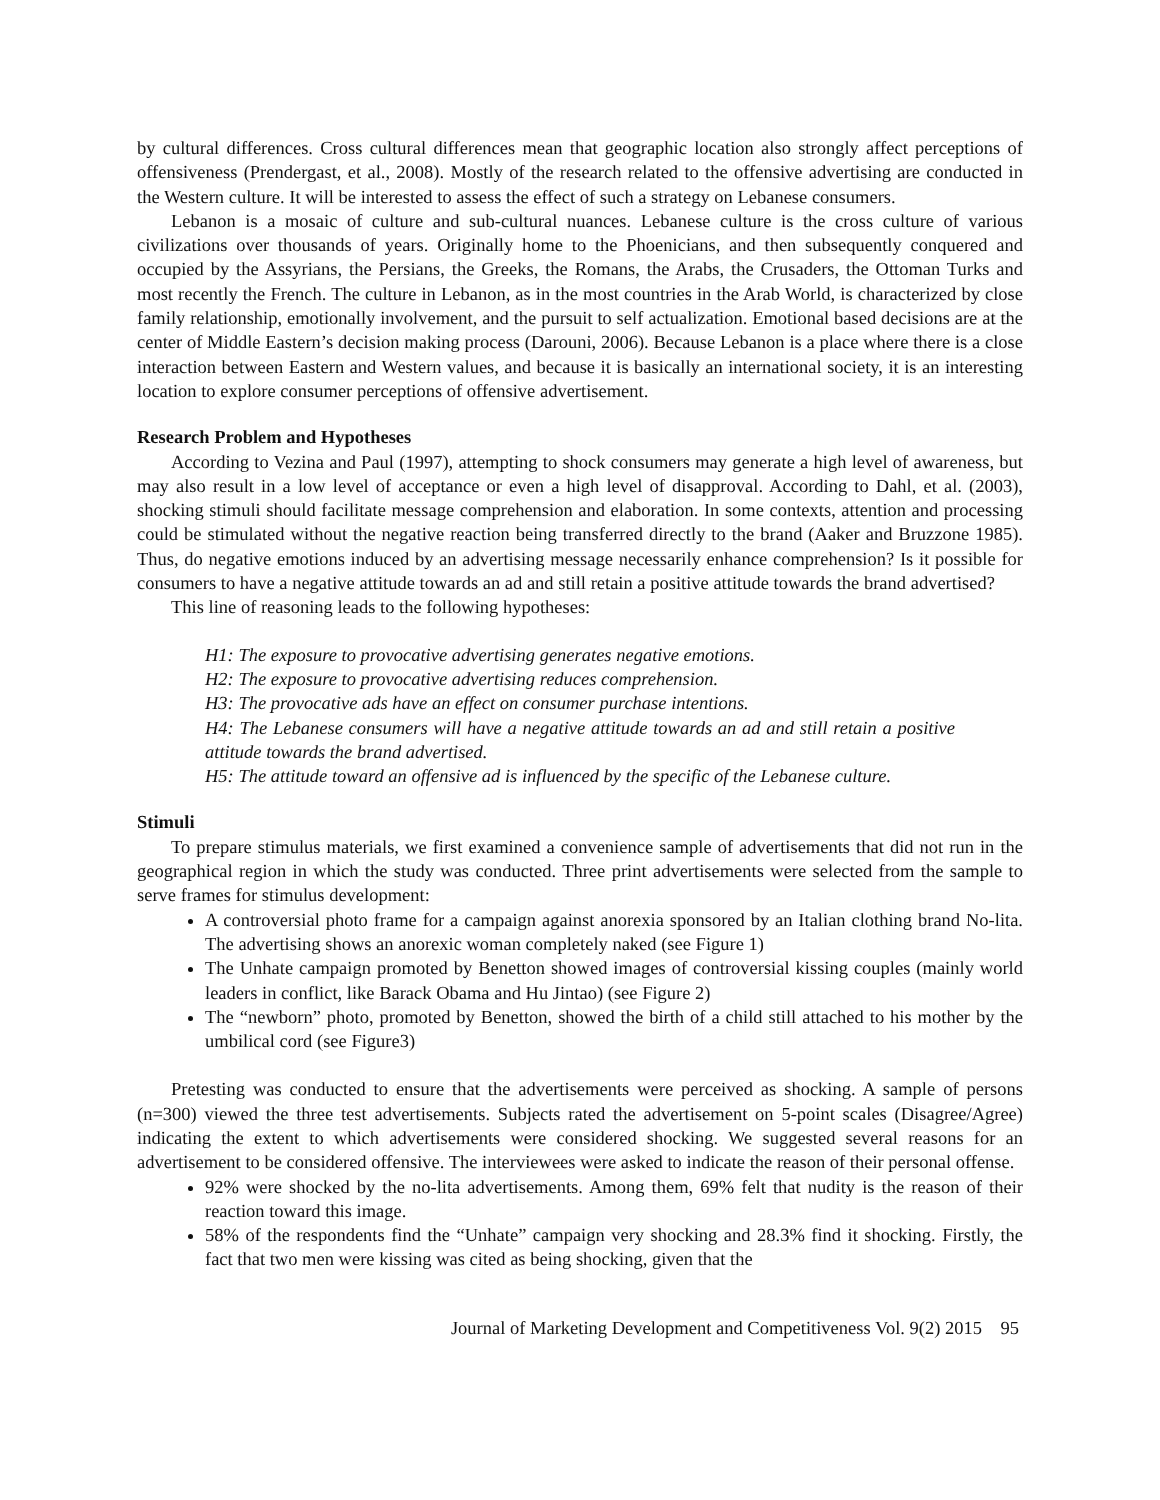by cultural differences. Cross cultural differences mean that geographic location also strongly affect perceptions of offensiveness (Prendergast, et al., 2008). Mostly of the research related to the offensive advertising are conducted in the Western culture. It will be interested to assess the effect of such a strategy on Lebanese consumers.
Lebanon is a mosaic of culture and sub-cultural nuances. Lebanese culture is the cross culture of various civilizations over thousands of years. Originally home to the Phoenicians, and then subsequently conquered and occupied by the Assyrians, the Persians, the Greeks, the Romans, the Arabs, the Crusaders, the Ottoman Turks and most recently the French. The culture in Lebanon, as in the most countries in the Arab World, is characterized by close family relationship, emotionally involvement, and the pursuit to self actualization. Emotional based decisions are at the center of Middle Eastern’s decision making process (Darouni, 2006). Because Lebanon is a place where there is a close interaction between Eastern and Western values, and because it is basically an international society, it is an interesting location to explore consumer perceptions of offensive advertisement.
Research Problem and Hypotheses
According to Vezina and Paul (1997), attempting to shock consumers may generate a high level of awareness, but may also result in a low level of acceptance or even a high level of disapproval. According to Dahl, et al. (2003), shocking stimuli should facilitate message comprehension and elaboration. In some contexts, attention and processing could be stimulated without the negative reaction being transferred directly to the brand (Aaker and Bruzzone 1985). Thus, do negative emotions induced by an advertising message necessarily enhance comprehension? Is it possible for consumers to have a negative attitude towards an ad and still retain a positive attitude towards the brand advertised?
This line of reasoning leads to the following hypotheses:
H1: The exposure to provocative advertising generates negative emotions.
H2: The exposure to provocative advertising reduces comprehension.
H3: The provocative ads have an effect on consumer purchase intentions.
H4: The Lebanese consumers will have a negative attitude towards an ad and still retain a positive attitude towards the brand advertised.
H5: The attitude toward an offensive ad is influenced by the specific of the Lebanese culture.
Stimuli
To prepare stimulus materials, we first examined a convenience sample of advertisements that did not run in the geographical region in which the study was conducted. Three print advertisements were selected from the sample to serve frames for stimulus development:
A controversial photo frame for a campaign against anorexia sponsored by an Italian clothing brand No-lita. The advertising shows an anorexic woman completely naked (see Figure 1)
The Unhate campaign promoted by Benetton showed images of controversial kissing couples (mainly world leaders in conflict, like Barack Obama and Hu Jintao) (see Figure 2)
The “newborn” photo, promoted by Benetton, showed the birth of a child still attached to his mother by the umbilical cord (see Figure3)
Pretesting was conducted to ensure that the advertisements were perceived as shocking. A sample of persons (n=300) viewed the three test advertisements. Subjects rated the advertisement on 5-point scales (Disagree/Agree) indicating the extent to which advertisements were considered shocking. We suggested several reasons for an advertisement to be considered offensive. The interviewees were asked to indicate the reason of their personal offense.
92% were shocked by the no-lita advertisements. Among them, 69% felt that nudity is the reason of their reaction toward this image.
58% of the respondents find the “Unhate” campaign very shocking and 28.3% find it shocking. Firstly, the fact that two men were kissing was cited as being shocking, given that the
Journal of Marketing Development and Competitiveness Vol. 9(2) 2015 95